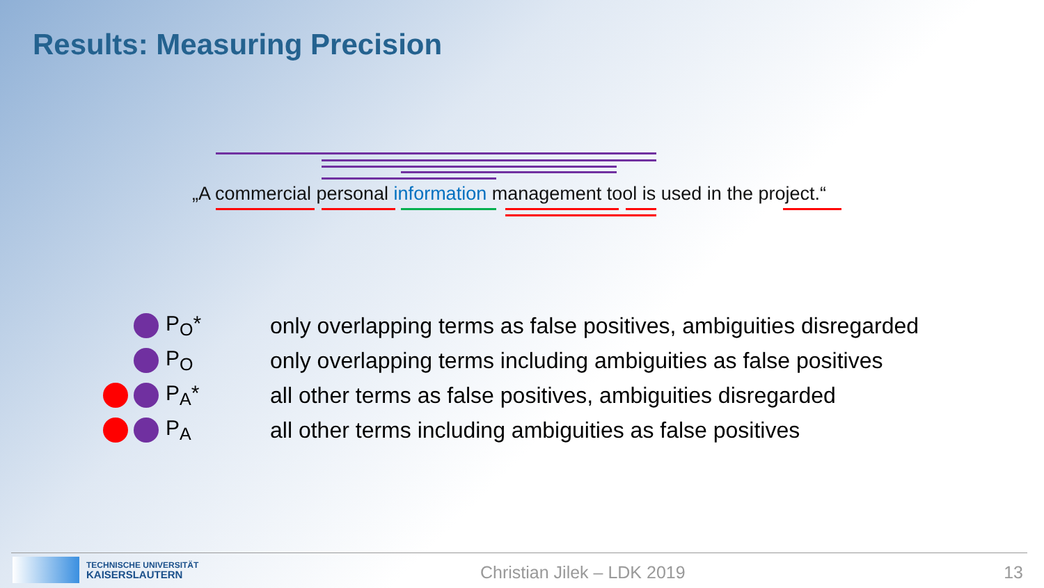Results: Measuring Precision
„A commercial personal information management tool is used in the project.“
P<sub>O</sub>*
only overlapping terms as false positives, ambiguities disregarded
P<sub>O</sub>
only overlapping terms including ambiguities as false positives
P<sub>A</sub>*
all other terms as false positives, ambiguities disregarded
P<sub>A</sub>
all other terms including ambiguities as false positives
TECHNISCHE UNIVERSITÄT
KAISERSLAUTERN
Christian Jilek – LDK 2019 13